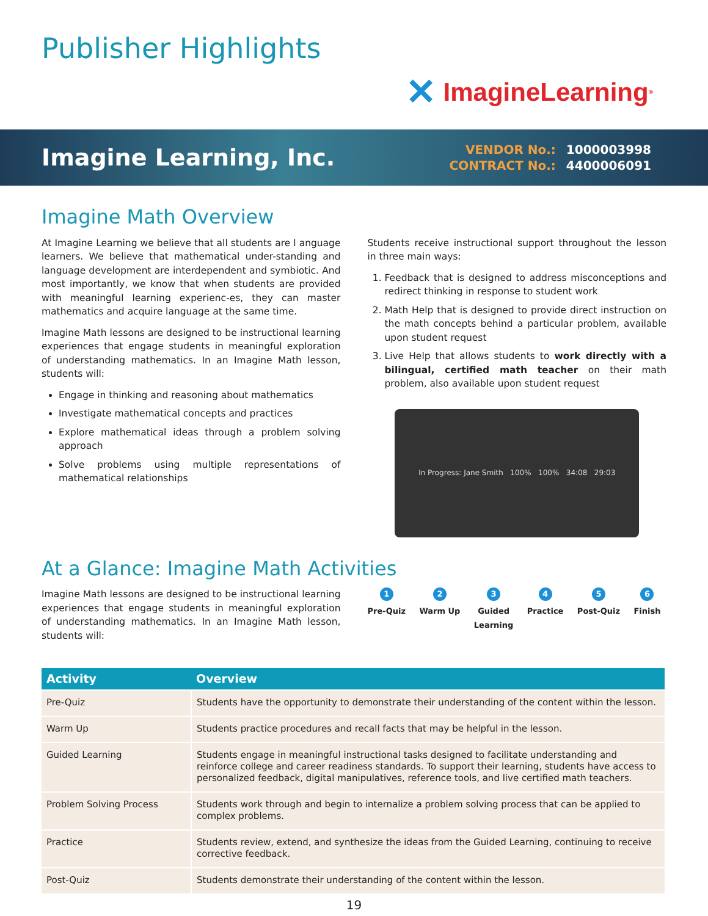Publisher Highlights
✕ ImagineLearning<sup>®</sup>
Imagine Learning, Inc.
| VENDOR No.: | 1000003998 |
| CONTRACT No.: | 4400006091 |
Imagine Math Overview
At Imagine Learning we believe that all students are l anguage learners. We believe that mathematical under-standing and language development are interdependent and symbiotic. And most importantly, we know that when students are provided with meaningful learning experienc-es, they can master mathematics and acquire language at the same time.
Imagine Math lessons are designed to be instructional learning experiences that engage students in meaningful exploration of understanding mathematics. In an Imagine Math lesson, students will:
Engage in thinking and reasoning about mathematics
Investigate mathematical concepts and practices
Explore mathematical ideas through a problem solving approach
Solve problems using multiple representations of mathematical relationships
Students receive instructional support throughout the lesson in three main ways:
1. Feedback that is designed to address misconceptions and redirect thinking in response to student work
2. Math Help that is designed to provide direct instruction on the math concepts behind a particular problem, available upon student request
3. Live Help that allows students to work directly with a bilingual, certified math teacher on their math problem, also available upon student request
In Progress: Jane Smith 100% 100% 34:08 29:03
At a Glance: Imagine Math Activities
Imagine Math lessons are designed to be instructional learning experiences that engage students in meaningful exploration of understanding mathematics. In an Imagine Math lesson, students will:
1
Pre-Quiz
2
Warm Up
3
Guided
Learning
4
Practice
5
Post-Quiz
6
Finish
| Activity | Overview |
| --- | --- |
| Pre-Quiz | Students have the opportunity to demonstrate their understanding of the content within the lesson. |
| Warm Up | Students practice procedures and recall facts that may be helpful in the lesson. |
| Guided Learning | Students engage in meaningful instructional tasks designed to facilitate understanding and reinforce college and career readiness standards. To support their learning, students have access to personalized feedback, digital manipulatives, reference tools, and live certified math teachers. |
| Problem Solving Process | Students work through and begin to internalize a problem solving process that can be applied to complex problems. |
| Practice | Students review, extend, and synthesize the ideas from the Guided Learning, continuing to receive corrective feedback. |
| Post-Quiz | Students demonstrate their understanding of the content within the lesson. |
19